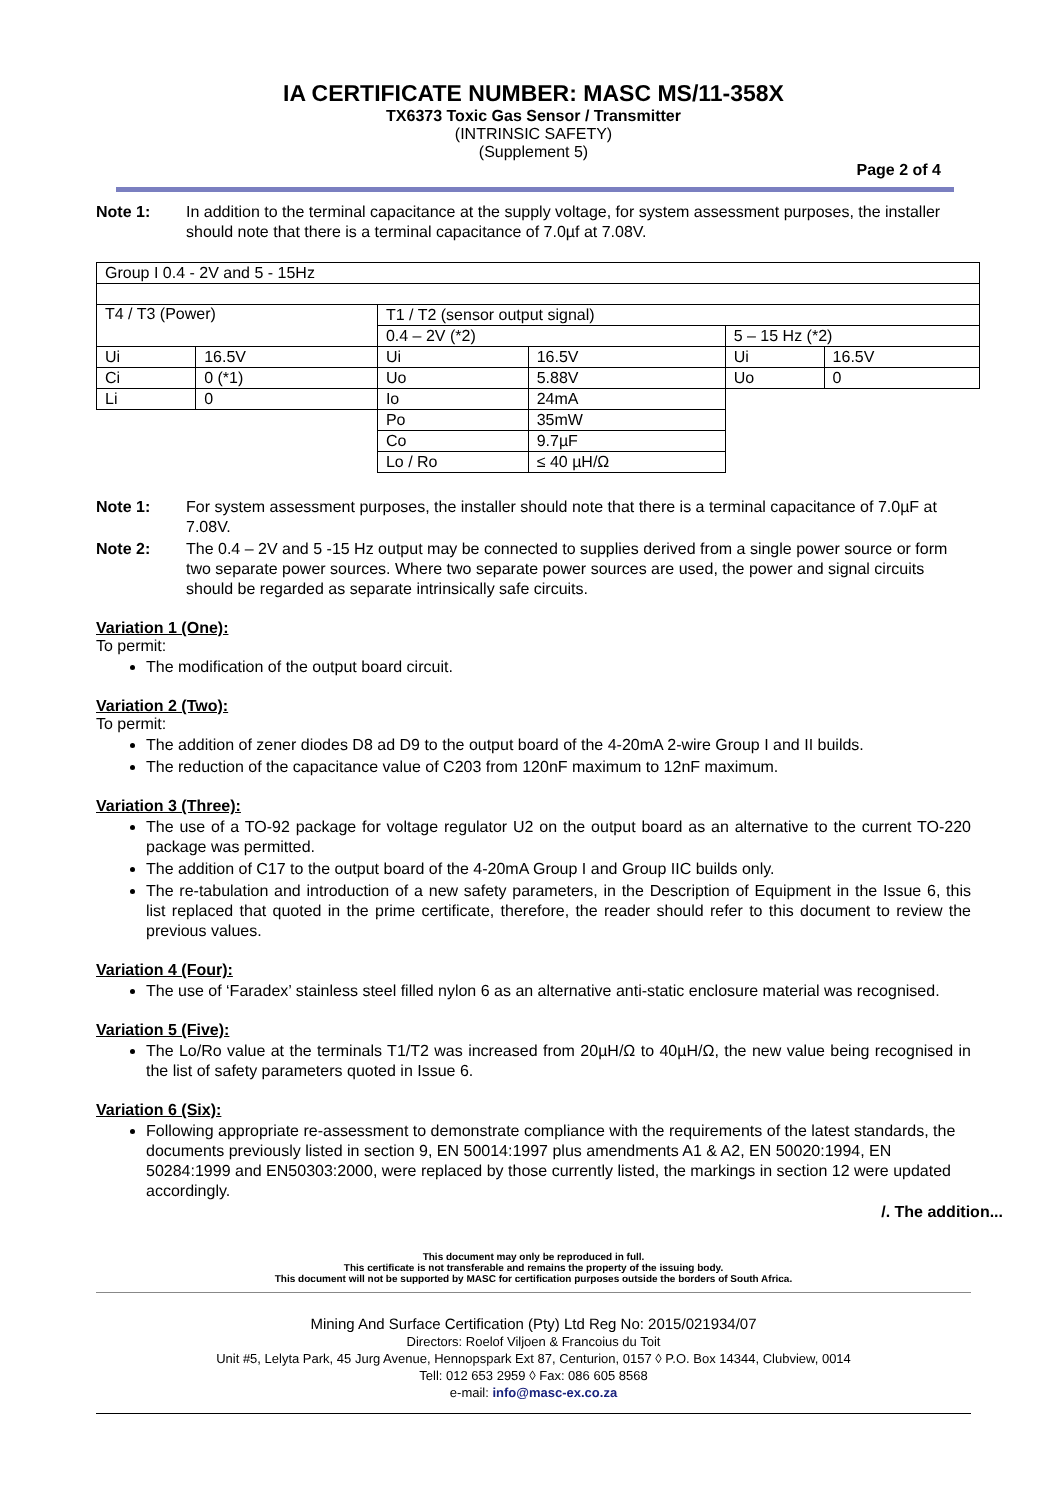IA CERTIFICATE NUMBER: MASC MS/11-358X
TX6373 Toxic Gas Sensor / Transmitter
(INTRINSIC SAFETY)
(Supplement 5)
Page 2 of 4
Note 1: In addition to the terminal capacitance at the supply voltage, for system assessment purposes, the installer should note that there is a terminal capacitance of 7.0µf at 7.08V.
| Group I 0.4 - 2V and 5 - 15Hz | | | | | |
| T4 / T3 (Power) | | T1 / T2 (sensor output signal) | | | |
| | | 0.4 – 2V (*2) | | 5 – 15 Hz (*2) | |
| Ui | 16.5V | Ui | 16.5V | Ui | 16.5V |
| Ci | 0 (*1) | Uo | 5.88V | Uo | 0 |
| Li | 0 | Io | 24mA | | |
| | | Po | 35mW | | |
| | | Co | 9.7µF | | |
| | | Lo / Ro | ≤ 40 µH/Ω | | |
Note 1: For system assessment purposes, the installer should note that there is a terminal capacitance of 7.0µF at 7.08V.
Note 2: The 0.4 – 2V and 5 -15 Hz output may be connected to supplies derived from a single power source or form two separate power sources. Where two separate power sources are used, the power and signal circuits should be regarded as separate intrinsically safe circuits.
Variation 1 (One):
To permit:
The modification of the output board circuit.
Variation 2 (Two):
To permit:
The addition of zener diodes D8 ad D9 to the output board of the 4-20mA 2-wire Group I and II builds.
The reduction of the capacitance value of C203 from 120nF maximum to 12nF maximum.
Variation 3 (Three):
The use of a TO-92 package for voltage regulator U2 on the output board as an alternative to the current TO-220 package was permitted.
The addition of C17 to the output board of the 4-20mA Group I and Group IIC builds only.
The re-tabulation and introduction of a new safety parameters, in the Description of Equipment in the Issue 6, this list replaced that quoted in the prime certificate, therefore, the reader should refer to this document to review the previous values.
Variation 4 (Four):
The use of ‘Faradex’ stainless steel filled nylon 6 as an alternative anti-static enclosure material was recognised.
Variation 5 (Five):
The Lo/Ro value at the terminals T1/T2 was increased from 20µH/Ω to 40µH/Ω, the new value being recognised in the list of safety parameters quoted in Issue 6.
Variation 6 (Six):
Following appropriate re-assessment to demonstrate compliance with the requirements of the latest standards, the documents previously listed in section 9, EN 50014:1997 plus amendments A1 & A2, EN 50020:1994, EN 50284:1999 and EN50303:2000, were replaced by those currently listed, the markings in section 12 were updated accordingly.
/. The addition...
This document may only be reproduced in full.
This certificate is not transferable and remains the property of the issuing body.
This document will not be supported by MASC for certification purposes outside the borders of South Africa.
Mining And Surface Certification (Pty) Ltd Reg No: 2015/021934/07
Directors: Roelof Viljoen & Francoius du Toit
Unit #5, Lelyta Park, 45 Jurg Avenue, Hennopspark Ext 87, Centurion, 0157 ◊ P.O. Box 14344, Clubview, 0014
Tell: 012 653 2959 ◊ Fax: 086 605 8568
e-mail: info@masc-ex.co.za